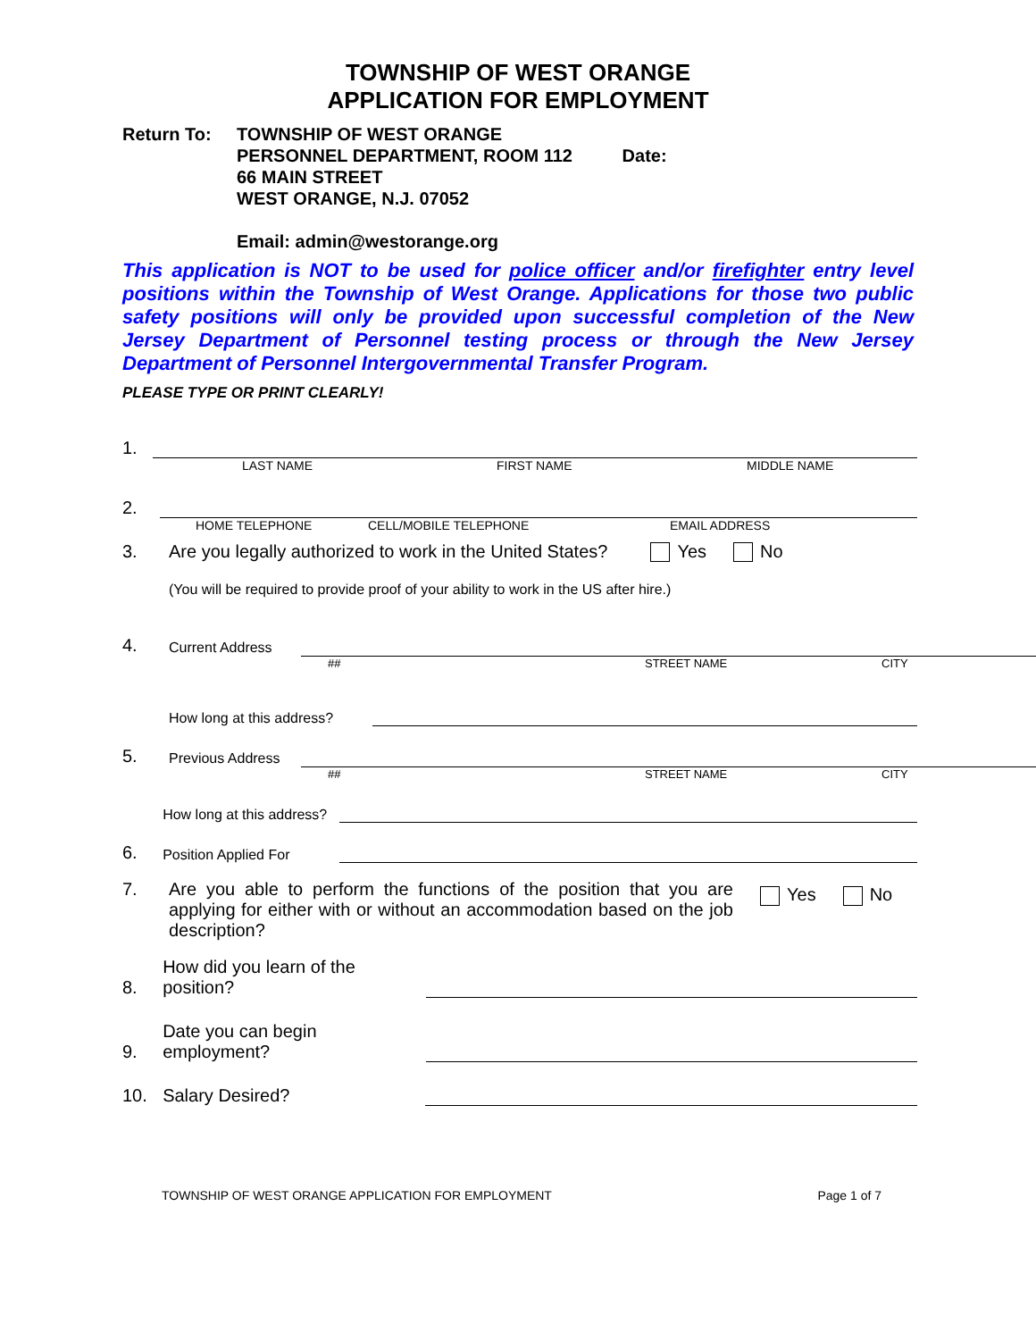TOWNSHIP OF WEST ORANGE
APPLICATION FOR EMPLOYMENT
Return To: TOWNSHIP OF WEST ORANGE
PERSONNEL DEPARTMENT, ROOM 112 Date:
66 MAIN STREET
WEST ORANGE, N.J. 07052
Email: admin@westorange.org
This application is NOT to be used for police officer and/or firefighter entry level positions within the Township of West Orange. Applications for those two public safety positions will only be provided upon successful completion of the New Jersey Department of Personnel testing process or through the New Jersey Department of Personnel Intergovernmental Transfer Program.
PLEASE TYPE OR PRINT CLEARLY!
1.
LAST NAME FIRST NAME MIDDLE NAME
2.
HOME TELEPHONE CELL/MOBILE TELEPHONE EMAIL ADDRESS
3. Are you legally authorized to work in the United States? Yes No
(You will be required to provide proof of your ability to work in the US after hire.)
4. Current Address
## STREET NAME CITY
How long at this address?
5. Previous Address
## STREET NAME CITY
How long at this address?
6. Position Applied For
7. Are you able to perform the functions of the position that you are applying for either with or without an accommodation based on the job description? Yes No
8. How did you learn of the position?
9. Date you can begin employment?
10. Salary Desired?
TOWNSHIP OF WEST ORANGE APPLICATION FOR EMPLOYMENT Page 1 of 7